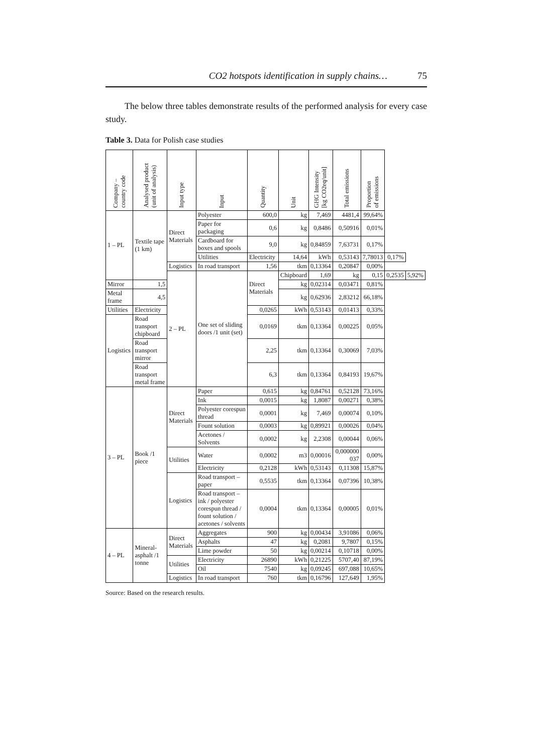CO2 hotspots identification in supply chains… 75
The below three tables demonstrate results of the performed analysis for every case study.
Table 3. Data for Polish case studies
| Company – country code | Analysed product (unit of analysis) | Input type | Input | Quantity | Unit | GHG Intensity [kg CO2eq/unit] | Total emissions | Proportion of emissions | | |
| --- | --- | --- | --- | --- | --- | --- | --- | --- | --- | --- |
| 1 – PL | Textile tape (1 km) | Direct Materials | Polyester | 600,0 | kg | 7,469 | 4481,4 | 99,64% | | |
| | | | Paper for packaging | 0,6 | kg | 0,8486 | 0,50916 | 0,01% | | |
| | | | Cardboard for boxes and spools | 9,0 | kg | 0,84859 | 7,63731 | 0,17% | | |
| | | | Utilities | Electricity | 14,64 | kWh | 0,53143 | 7,78013 | 0,17% | |
| | | Logistics | In road transport | 1,56 | tkm | 0,13364 | 0,20847 | 0,00% | | |
| | | 2 – PL | One set of sliding doors /1 unit (set) | Direct Materials | Chipboard | 1,69 | kg | 0,15 | 0,2535 | 5,92% |
| Mirror | 1,5 | | | | kg | 0,02314 | 0,03471 | 0,81% | | |
| Metal frame | 4,5 | | | | kg | 0,62936 | 2,83212 | 66,18% | | |
| Utilities | Electricity | | | 0,0265 | kWh | 0,53143 | 0,01413 | 0,33% | | |
| Logistics | Road transport chipboard | | | 0,0169 | tkm | 0,13364 | 0,00225 | 0,05% | | |
| | Road transport mirror | | | 2,25 | tkm | 0,13364 | 0,30069 | 7,03% | | |
| | Road transport metal frame | | | 6,3 | tkm | 0,13364 | 0,84193 | 19,67% | | |
| 3 – PL | Book /1 piece | Direct Materials | Paper | 0,615 | kg | 0,84761 | 0,52128 | 73,16% | | |
| | | | Ink | 0,0015 | kg | 1,8087 | 0,00271 | 0,38% | | |
| | | | Polyester corespun thread | 0,0001 | kg | 7,469 | 0,00074 | 0,10% | | |
| | | | Fount solution | 0,0003 | kg | 0,89921 | 0,00026 | 0,04% | | |
| | | | Acetones / Solvents | 0,0002 | kg | 2,2308 | 0,00044 | 0,06% | | |
| | | Utilities | Water | 0,0002 | m3 | 0,00016 | 0,000000 037 | 0,00% | | |
| | | | Electricity | 0,2128 | kWh | 0,53143 | 0,11308 | 15,87% | | |
| | | Logistics | Road transport – paper | 0,5535 | tkm | 0,13364 | 0,07396 | 10,38% | | |
| | | | Road transport – ink / polyester corespun thread / fount solution / acetones / solvents | 0,0004 | tkm | 0,13364 | 0,00005 | 0,01% | | |
| 4 – PL | Mineral-asphalt /1 tonne | Direct Materials | Aggregates | 900 | kg | 0,00434 | 3,91086 | 0,06% | | |
| | | | Asphalts | 47 | kg | 0,2081 | 9,7807 | 0,15% | | |
| | | | Lime powder | 50 | kg | 0,00214 | 0,10718 | 0,00% | | |
| | | Utilities | Electricity | 26890 | kWh | 0,21225 | 5707,40 | 87,19% | | |
| | | | Oil | 7540 | kg | 0,09245 | 697,088 | 10,65% | | |
| | | Logistics | In road transport | 760 | tkm | 0,16796 | 127,649 | 1,95% | | |
Source: Based on the research results.